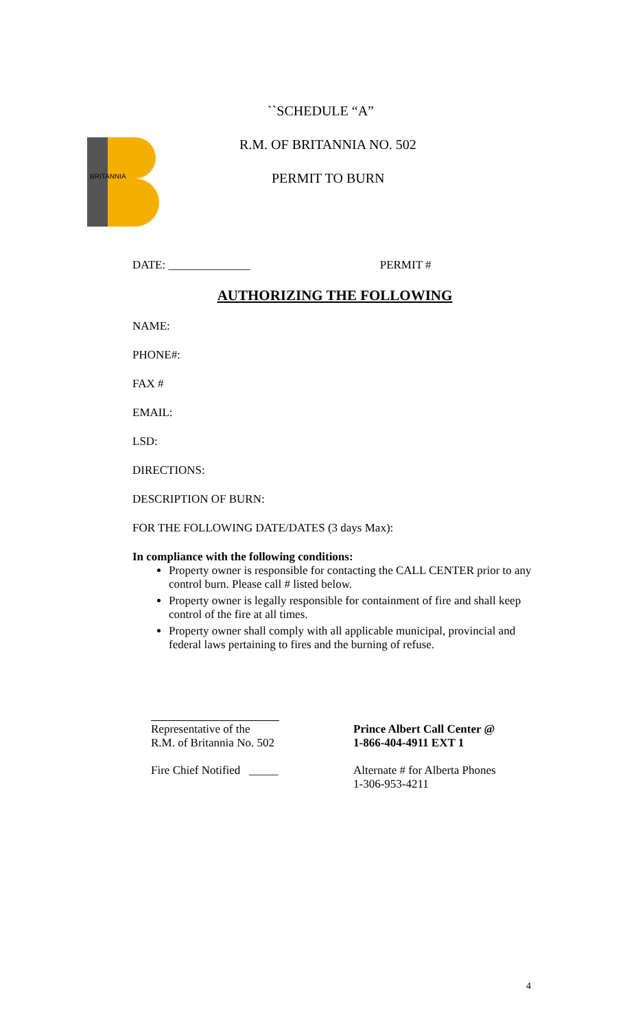BRITANNIA
``SCHEDULE “A”
R.M. OF BRITANNIA NO. 502
PERMIT TO BURN
DATE: ______________ PERMIT #
AUTHORIZING THE FOLLOWING
NAME:
PHONE#:
FAX #
EMAIL:
LSD:
DIRECTIONS:
DESCRIPTION OF BURN:
FOR THE FOLLOWING DATE/DATES (3 days Max):
In compliance with the following conditions:
Property owner is responsible for contacting the CALL CENTER prior to any control burn. Please call # listed below.
Property owner is legally responsible for containment of fire and shall keep control of the fire at all times.
Property owner shall comply with all applicable municipal, provincial and federal laws pertaining to fires and the burning of refuse.
Representative of the
R.M. of Britannia No. 502
Fire Chief Notified _____
Prince Albert Call Center @
1-866-404-4911 EXT 1
Alternate # for Alberta Phones
1-306-953-4211
4